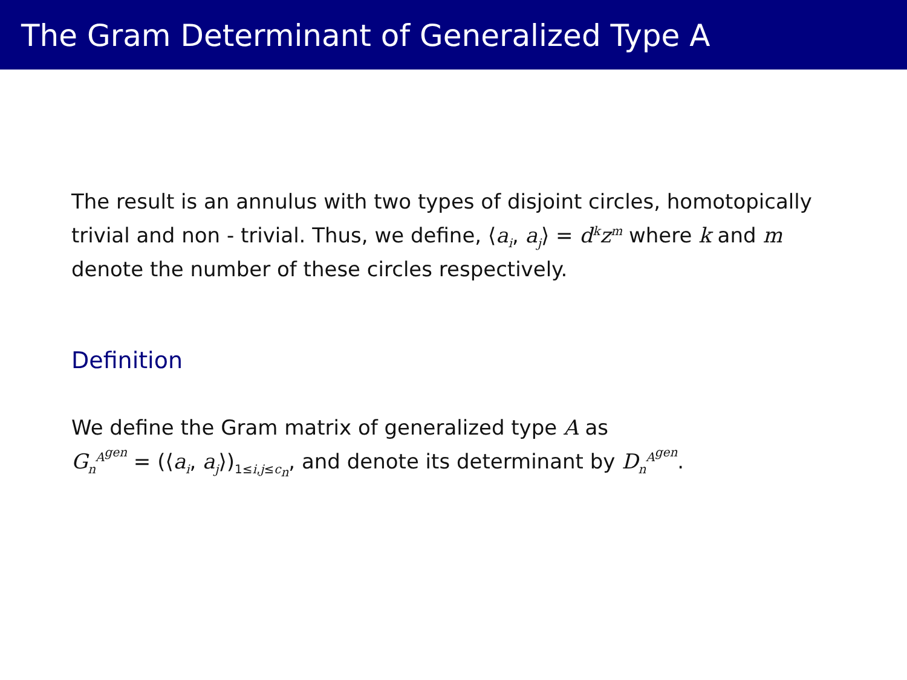The Gram Determinant of Generalized Type A
The result is an annulus with two types of disjoint circles, homotopically trivial and non - trivial. Thus, we define, ⟨a<sub>i</sub>, a<sub>j</sub>⟩ = d<sup>k</sup>z<sup>m</sup> where k and m denote the number of these circles respectively.
Definition
We define the Gram matrix of generalized type A as
G<sub>n</sub><sup>A<sup>gen</sup></sup> = (⟨a<sub>i</sub>, a<sub>j</sub>⟩)<sub>1≤i,j≤c<sub>n</sub></sub>, and denote its determinant by D<sub>n</sub><sup>A<sup>gen</sup></sup>.